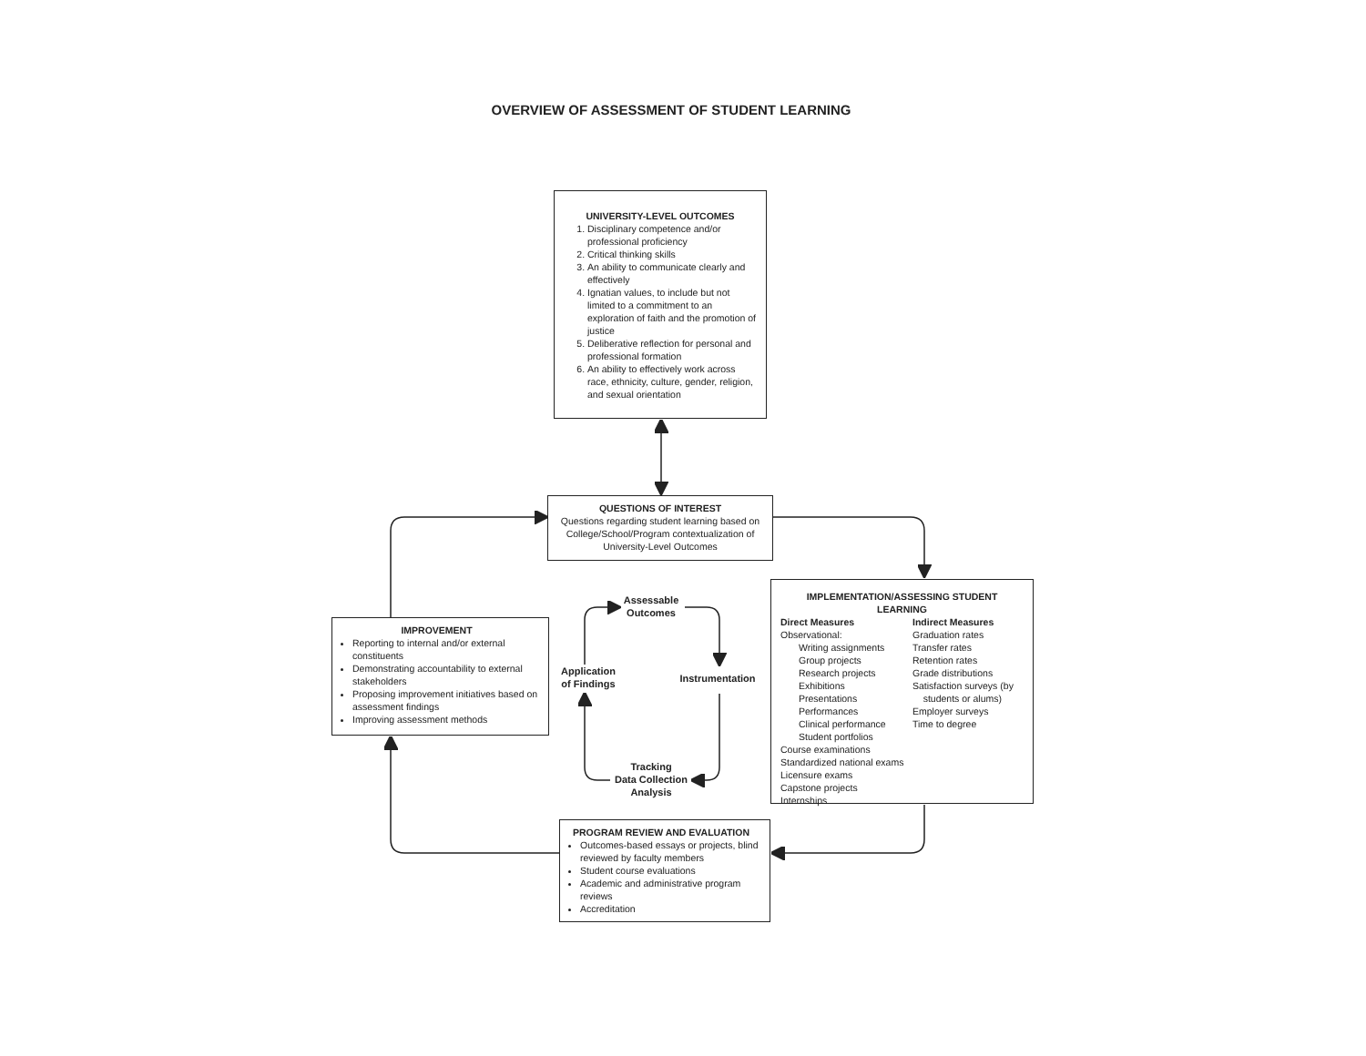OVERVIEW OF ASSESSMENT OF STUDENT LEARNING
UNIVERSITY-LEVEL OUTCOMES
1. Disciplinary competence and/or professional proficiency
2. Critical thinking skills
3. An ability to communicate clearly and effectively
4. Ignatian values, to include but not limited to a commitment to an exploration of faith and the promotion of justice
5. Deliberative reflection for personal and professional formation
6. An ability to effectively work across race, ethnicity, culture, gender, religion, and sexual orientation
QUESTIONS OF INTEREST
Questions regarding student learning based on College/School/Program contextualization of University-Level Outcomes
IMPLEMENTATION/ASSESSING STUDENT LEARNING
Direct Measures
Observational:
Writing assignments
Group projects
Research projects
Exhibitions
Presentations
Performances
Clinical performance
Student portfolios
Course examinations
Standardized national exams
Licensure exams
Capstone projects
Internships
Indirect Measures
Graduation rates
Transfer rates
Retention rates
Grade distributions
Satisfaction surveys (by
students or alums)
Employer surveys
Time to degree
IMPROVEMENT
Reporting to internal and/or external constituents
Demonstrating accountability to external stakeholders
Proposing improvement initiatives based on assessment findings
Improving assessment methods
Assessable
Outcomes
Application
of Findings
Instrumentation
Tracking
Data Collection
Analysis
PROGRAM REVIEW AND EVALUATION
Outcomes-based essays or projects, blind reviewed by faculty members
Student course evaluations
Academic and administrative program reviews
Accreditation